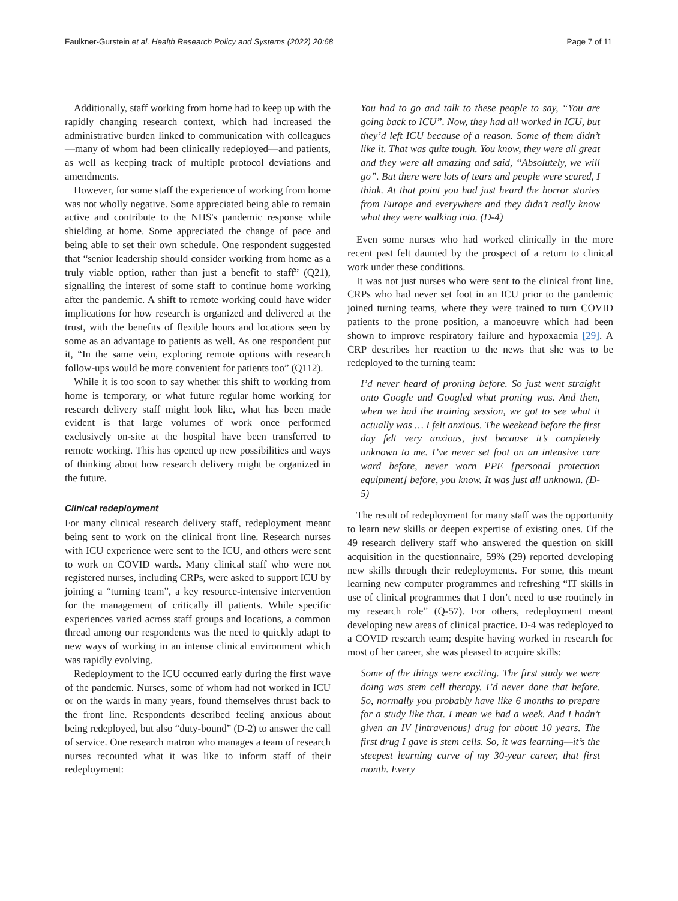Faulkner-Gurstein et al. Health Research Policy and Systems (2022) 20:68 Page 7 of 11
Additionally, staff working from home had to keep up with the rapidly changing research context, which had increased the administrative burden linked to communication with colleagues—many of whom had been clinically redeployed—and patients, as well as keeping track of multiple protocol deviations and amendments.
However, for some staff the experience of working from home was not wholly negative. Some appreciated being able to remain active and contribute to the NHS's pandemic response while shielding at home. Some appreciated the change of pace and being able to set their own schedule. One respondent suggested that “senior leadership should consider working from home as a truly viable option, rather than just a benefit to staff” (Q21), signalling the interest of some staff to continue home working after the pandemic. A shift to remote working could have wider implications for how research is organized and delivered at the trust, with the benefits of flexible hours and locations seen by some as an advantage to patients as well. As one respondent put it, “In the same vein, exploring remote options with research follow-ups would be more convenient for patients too” (Q112).
While it is too soon to say whether this shift to working from home is temporary, or what future regular home working for research delivery staff might look like, what has been made evident is that large volumes of work once performed exclusively on-site at the hospital have been transferred to remote working. This has opened up new possibilities and ways of thinking about how research delivery might be organized in the future.
Clinical redeployment
For many clinical research delivery staff, redeployment meant being sent to work on the clinical front line. Research nurses with ICU experience were sent to the ICU, and others were sent to work on COVID wards. Many clinical staff who were not registered nurses, including CRPs, were asked to support ICU by joining a “turning team”, a key resource-intensive intervention for the management of critically ill patients. While specific experiences varied across staff groups and locations, a common thread among our respondents was the need to quickly adapt to new ways of working in an intense clinical environment which was rapidly evolving.
Redeployment to the ICU occurred early during the first wave of the pandemic. Nurses, some of whom had not worked in ICU or on the wards in many years, found themselves thrust back to the front line. Respondents described feeling anxious about being redeployed, but also “duty-bound” (D-2) to answer the call of service. One research matron who manages a team of research nurses recounted what it was like to inform staff of their redeployment:
You had to go and talk to these people to say, “You are going back to ICU”. Now, they had all worked in ICU, but they’d left ICU because of a reason. Some of them didn’t like it. That was quite tough. You know, they were all great and they were all amazing and said, “Absolutely, we will go”. But there were lots of tears and people were scared, I think. At that point you had just heard the horror stories from Europe and everywhere and they didn’t really know what they were walking into. (D-4)
Even some nurses who had worked clinically in the more recent past felt daunted by the prospect of a return to clinical work under these conditions.
It was not just nurses who were sent to the clinical front line. CRPs who had never set foot in an ICU prior to the pandemic joined turning teams, where they were trained to turn COVID patients to the prone position, a manoeuvre which had been shown to improve respiratory failure and hypoxaemia [29]. A CRP describes her reaction to the news that she was to be redeployed to the turning team:
I’d never heard of proning before. So just went straight onto Google and Googled what proning was. And then, when we had the training session, we got to see what it actually was … I felt anxious. The weekend before the first day felt very anxious, just because it’s completely unknown to me. I’ve never set foot on an intensive care ward before, never worn PPE [personal protection equipment] before, you know. It was just all unknown. (D-5)
The result of redeployment for many staff was the opportunity to learn new skills or deepen expertise of existing ones. Of the 49 research delivery staff who answered the question on skill acquisition in the questionnaire, 59% (29) reported developing new skills through their redeployments. For some, this meant learning new computer programmes and refreshing “IT skills in use of clinical programmes that I don’t need to use routinely in my research role” (Q-57). For others, redeployment meant developing new areas of clinical practice. D-4 was redeployed to a COVID research team; despite having worked in research for most of her career, she was pleased to acquire skills:
Some of the things were exciting. The first study we were doing was stem cell therapy. I’d never done that before. So, normally you probably have like 6 months to prepare for a study like that. I mean we had a week. And I hadn’t given an IV [intravenous] drug for about 10 years. The first drug I gave is stem cells. So, it was learning—it’s the steepest learning curve of my 30-year career, that first month. Every